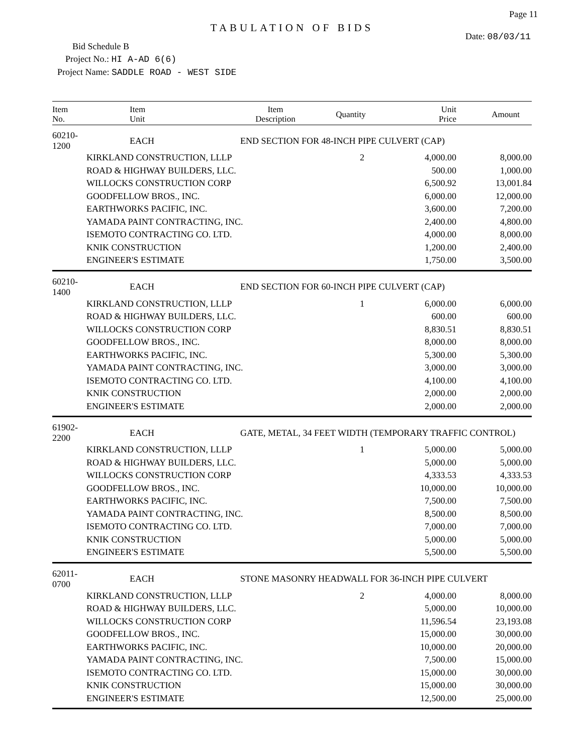Page 11
TABULATION OF BIDS
Date: 08/03/11
Bid Schedule B
Project No.: HI A-AD 6(6)
Project Name: SADDLE ROAD - WEST SIDE
| Item No. | Item Unit | Item Description | Quantity | Unit Price | Amount |
| --- | --- | --- | --- | --- | --- |
| 60210-1200 | EACH | END SECTION FOR 48-INCH PIPE CULVERT (CAP) | | | |
| | KIRKLAND CONSTRUCTION, LLLP | | 2 | 4,000.00 | 8,000.00 |
| | ROAD & HIGHWAY BUILDERS, LLC. | | | 500.00 | 1,000.00 |
| | WILLOCKS CONSTRUCTION CORP | | | 6,500.92 | 13,001.84 |
| | GOODFELLOW BROS., INC. | | | 6,000.00 | 12,000.00 |
| | EARTHWORKS PACIFIC, INC. | | | 3,600.00 | 7,200.00 |
| | YAMADA PAINT CONTRACTING, INC. | | | 2,400.00 | 4,800.00 |
| | ISEMOTO CONTRACTING CO. LTD. | | | 4,000.00 | 8,000.00 |
| | KNIK CONSTRUCTION | | | 1,200.00 | 2,400.00 |
| | ENGINEER'S ESTIMATE | | | 1,750.00 | 3,500.00 |
| 60210-1400 | EACH | END SECTION FOR 60-INCH PIPE CULVERT (CAP) | | | |
| | KIRKLAND CONSTRUCTION, LLLP | | 1 | 6,000.00 | 6,000.00 |
| | ROAD & HIGHWAY BUILDERS, LLC. | | | 600.00 | 600.00 |
| | WILLOCKS CONSTRUCTION CORP | | | 8,830.51 | 8,830.51 |
| | GOODFELLOW BROS., INC. | | | 8,000.00 | 8,000.00 |
| | EARTHWORKS PACIFIC, INC. | | | 5,300.00 | 5,300.00 |
| | YAMADA PAINT CONTRACTING, INC. | | | 3,000.00 | 3,000.00 |
| | ISEMOTO CONTRACTING CO. LTD. | | | 4,100.00 | 4,100.00 |
| | KNIK CONSTRUCTION | | | 2,000.00 | 2,000.00 |
| | ENGINEER'S ESTIMATE | | | 2,000.00 | 2,000.00 |
| 61902-2200 | EACH | GATE, METAL, 34 FEET WIDTH (TEMPORARY TRAFFIC CONTROL) | | | |
| | KIRKLAND CONSTRUCTION, LLLP | | 1 | 5,000.00 | 5,000.00 |
| | ROAD & HIGHWAY BUILDERS, LLC. | | | 5,000.00 | 5,000.00 |
| | WILLOCKS CONSTRUCTION CORP | | | 4,333.53 | 4,333.53 |
| | GOODFELLOW BROS., INC. | | | 10,000.00 | 10,000.00 |
| | EARTHWORKS PACIFIC, INC. | | | 7,500.00 | 7,500.00 |
| | YAMADA PAINT CONTRACTING, INC. | | | 8,500.00 | 8,500.00 |
| | ISEMOTO CONTRACTING CO. LTD. | | | 7,000.00 | 7,000.00 |
| | KNIK CONSTRUCTION | | | 5,000.00 | 5,000.00 |
| | ENGINEER'S ESTIMATE | | | 5,500.00 | 5,500.00 |
| 62011-0700 | EACH | STONE MASONRY HEADWALL FOR 36-INCH PIPE CULVERT | | | |
| | KIRKLAND CONSTRUCTION, LLLP | | 2 | 4,000.00 | 8,000.00 |
| | ROAD & HIGHWAY BUILDERS, LLC. | | | 5,000.00 | 10,000.00 |
| | WILLOCKS CONSTRUCTION CORP | | | 11,596.54 | 23,193.08 |
| | GOODFELLOW BROS., INC. | | | 15,000.00 | 30,000.00 |
| | EARTHWORKS PACIFIC, INC. | | | 10,000.00 | 20,000.00 |
| | YAMADA PAINT CONTRACTING, INC. | | | 7,500.00 | 15,000.00 |
| | ISEMOTO CONTRACTING CO. LTD. | | | 15,000.00 | 30,000.00 |
| | KNIK CONSTRUCTION | | | 15,000.00 | 30,000.00 |
| | ENGINEER'S ESTIMATE | | | 12,500.00 | 25,000.00 |